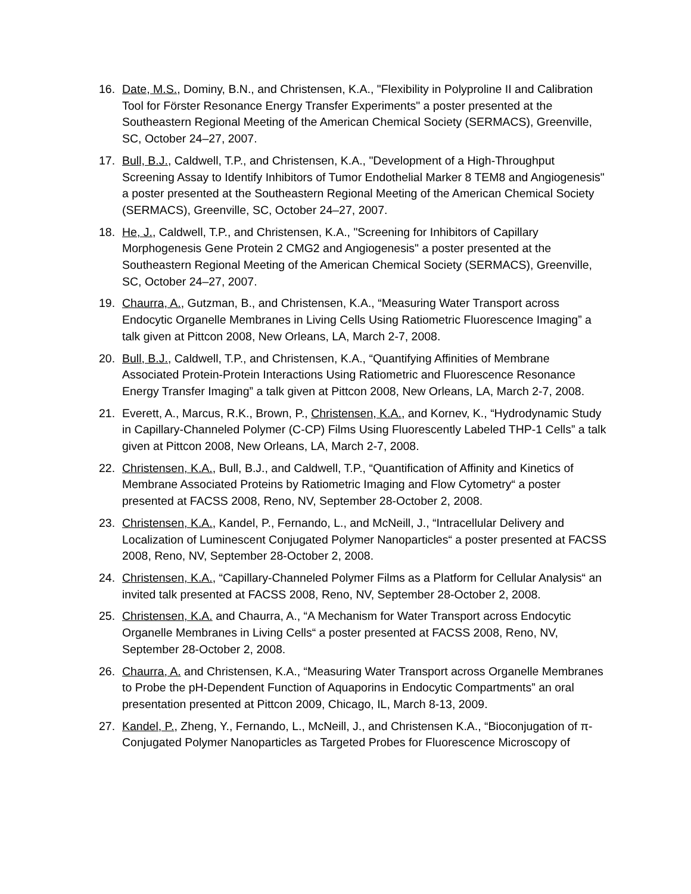16. Date, M.S., Dominy, B.N., and Christensen, K.A., "Flexibility in Polyproline II and Calibration Tool for Förster Resonance Energy Transfer Experiments" a poster presented at the Southeastern Regional Meeting of the American Chemical Society (SERMACS), Greenville, SC, October 24–27, 2007.
17. Bull, B.J., Caldwell, T.P., and Christensen, K.A., "Development of a High-Throughput Screening Assay to Identify Inhibitors of Tumor Endothelial Marker 8 TEM8 and Angiogenesis" a poster presented at the Southeastern Regional Meeting of the American Chemical Society (SERMACS), Greenville, SC, October 24–27, 2007.
18. He, J., Caldwell, T.P., and Christensen, K.A., "Screening for Inhibitors of Capillary Morphogenesis Gene Protein 2 CMG2 and Angiogenesis" a poster presented at the Southeastern Regional Meeting of the American Chemical Society (SERMACS), Greenville, SC, October 24–27, 2007.
19. Chaurra, A., Gutzman, B., and Christensen, K.A., “Measuring Water Transport across Endocytic Organelle Membranes in Living Cells Using Ratiometric Fluorescence Imaging” a talk given at Pittcon 2008, New Orleans, LA, March 2-7, 2008.
20. Bull, B.J., Caldwell, T.P., and Christensen, K.A., “Quantifying Affinities of Membrane Associated Protein-Protein Interactions Using Ratiometric and Fluorescence Resonance Energy Transfer Imaging” a talk given at Pittcon 2008, New Orleans, LA, March 2-7, 2008.
21. Everett, A., Marcus, R.K., Brown, P., Christensen, K.A., and Kornev, K., “Hydrodynamic Study in Capillary-Channeled Polymer (C-CP) Films Using Fluorescently Labeled THP-1 Cells” a talk given at Pittcon 2008, New Orleans, LA, March 2-7, 2008.
22. Christensen, K.A., Bull, B.J., and Caldwell, T.P., “Quantification of Affinity and Kinetics of Membrane Associated Proteins by Ratiometric Imaging and Flow Cytometry“ a poster presented at FACSS 2008, Reno, NV, September 28-October 2, 2008.
23. Christensen, K.A., Kandel, P., Fernando, L., and McNeill, J., “Intracellular Delivery and Localization of Luminescent Conjugated Polymer Nanoparticles“ a poster presented at FACSS 2008, Reno, NV, September 28-October 2, 2008.
24. Christensen, K.A., “Capillary-Channeled Polymer Films as a Platform for Cellular Analysis“ an invited talk presented at FACSS 2008, Reno, NV, September 28-October 2, 2008.
25. Christensen, K.A. and Chaurra, A., “A Mechanism for Water Transport across Endocytic Organelle Membranes in Living Cells“ a poster presented at FACSS 2008, Reno, NV, September 28-October 2, 2008.
26. Chaurra, A. and Christensen, K.A., “Measuring Water Transport across Organelle Membranes to Probe the pH-Dependent Function of Aquaporins in Endocytic Compartments” an oral presentation presented at Pittcon 2009, Chicago, IL, March 8-13, 2009.
27. Kandel, P., Zheng, Y., Fernando, L., McNeill, J., and Christensen K.A., “Bioconjugation of π-Conjugated Polymer Nanoparticles as Targeted Probes for Fluorescence Microscopy of